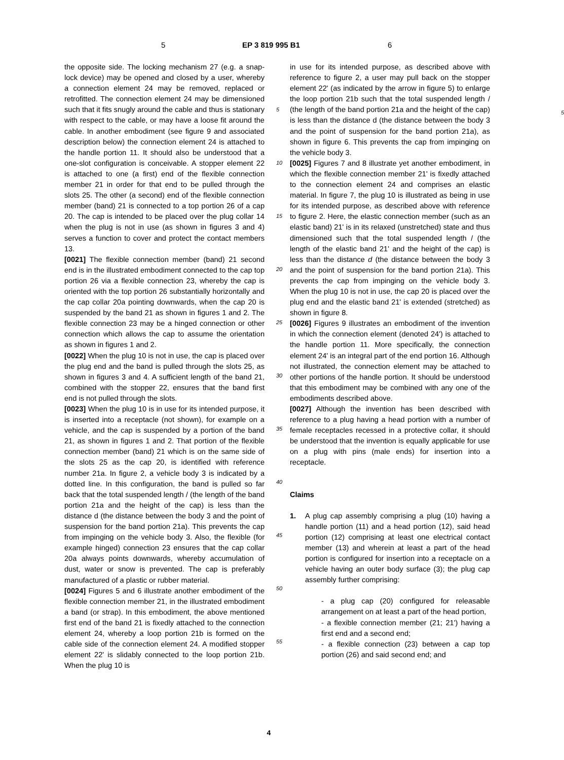5 EP 3 819 995 B1 6
the opposite side. The locking mechanism 27 (e.g. a snap-lock device) may be opened and closed by a user, whereby a connection element 24 may be removed, replaced or retrofitted. The connection element 24 may be dimensioned such that it fits snugly around the cable and thus is stationary with respect to the cable, or may have a loose fit around the cable. In another embodiment (see figure 9 and associated description below) the connection element 24 is attached to the handle portion 11. It should also be understood that a one-slot configuration is conceivable. A stopper element 22 is attached to one (a first) end of the flexible connection member 21 in order for that end to be pulled through the slots 25. The other (a second) end of the flexible connection member (band) 21 is connected to a top portion 26 of a cap 20. The cap is intended to be placed over the plug collar 14 when the plug is not in use (as shown in figures 3 and 4) serves a function to cover and protect the contact members 13.
[0021] The flexible connection member (band) 21 second end is in the illustrated embodiment connected to the cap top portion 26 via a flexible connection 23, whereby the cap is oriented with the top portion 26 substantially horizontally and the cap collar 20a pointing downwards, when the cap 20 is suspended by the band 21 as shown in figures 1 and 2. The flexible connection 23 may be a hinged connection or other connection which allows the cap to assume the orientation as shown in figures 1 and 2.
[0022] When the plug 10 is not in use, the cap is placed over the plug end and the band is pulled through the slots 25, as shown in figures 3 and 4. A sufficient length of the band 21, combined with the stopper 22, ensures that the band first end is not pulled through the slots.
[0023] When the plug 10 is in use for its intended purpose, it is inserted into a receptacle (not shown), for example on a vehicle, and the cap is suspended by a portion of the band 21, as shown in figures 1 and 2. That portion of the flexible connection member (band) 21 which is on the same side of the slots 25 as the cap 20, is identified with reference number 21a. In figure 2, a vehicle body 3 is indicated by a dotted line. In this configuration, the band is pulled so far back that the total suspended length / (the length of the band portion 21a and the height of the cap) is less than the distance d (the distance between the body 3 and the point of suspension for the band portion 21a). This prevents the cap from impinging on the vehicle body 3. Also, the flexible (for example hinged) connection 23 ensures that the cap collar 20a always points downwards, whereby accumulation of dust, water or snow is prevented. The cap is preferably manufactured of a plastic or rubber material.
[0024] Figures 5 and 6 illustrate another embodiment of the flexible connection member 21, in the illustrated embodiment a band (or strap). In this embodiment, the above mentioned first end of the band 21 is fixedly attached to the connection element 24, whereby a loop portion 21b is formed on the cable side of the connection element 24. A modified stopper element 22' is slidably connected to the loop portion 21b. When the plug 10 is
in use for its intended purpose, as described above with reference to figure 2, a user may pull back on the stopper element 22' (as indicated by the arrow in figure 5) to enlarge the loop portion 21b such that the total suspended
5
length / (the length of the band portion 21a and the height of the cap) is less than the distance d (the distance between the body 3 and the point of suspension for the band portion 21a), as shown in figure 6. This prevents the cap from impinging on the vehicle body 3.
[0025] Figures 7 and 8 illustrate yet another embodiment, in which the flexible connection member 21' is fixedly attached to the connection element 24 and comprises an elastic material. In figure 7, the plug 10 is illustrated as being in use for its intended purpose, as described above with reference to figure 2. Here, the elastic connection member (such as an elastic band) 21' is in its relaxed (unstretched) state and thus dimensioned such that the total suspended length / (the length of the elastic band 21' and the height of the cap) is less than the distance d (the distance between the body 3 and the point of suspension for the band portion 21a). This prevents the cap from impinging on the vehicle body 3. When the plug 10 is not in use, the cap 20 is placed over the plug end and the elastic band 21' is extended (stretched) as shown in figure 8.
[0026] Figures 9 illustrates an embodiment of the invention in which the connection element (denoted 24') is attached to the handle portion 11. More specifically, the connection element 24' is an integral part of the end portion 16. Although not illustrated, the connection element may be attached to other portions of the handle portion. It should be understood that this embodiment may be combined with any one of the embodiments described above.
[0027] Although the invention has been described with reference to a plug having a head portion with a number of female receptacles recessed in a protective collar, it should be understood that the invention is equally applicable for use on a plug with pins (male ends) for insertion into a receptacle.
Claims
1. A plug cap assembly comprising a plug (10) having a handle portion (11) and a head portion (12), said head portion (12) comprising at least one electrical contact member (13) and wherein at least a part of the head portion is configured for insertion into a receptacle on a vehicle having an outer body surface (3); the plug cap assembly further comprising:
- a plug cap (20) configured for releasable arrangement on at least a part of the head portion,
- a flexible connection member (21; 21') having a first end and a second end;
- a flexible connection (23) between a cap top portion (26) and said second end; and
5
10
15
20
25
30
35
40
45
50
55
4